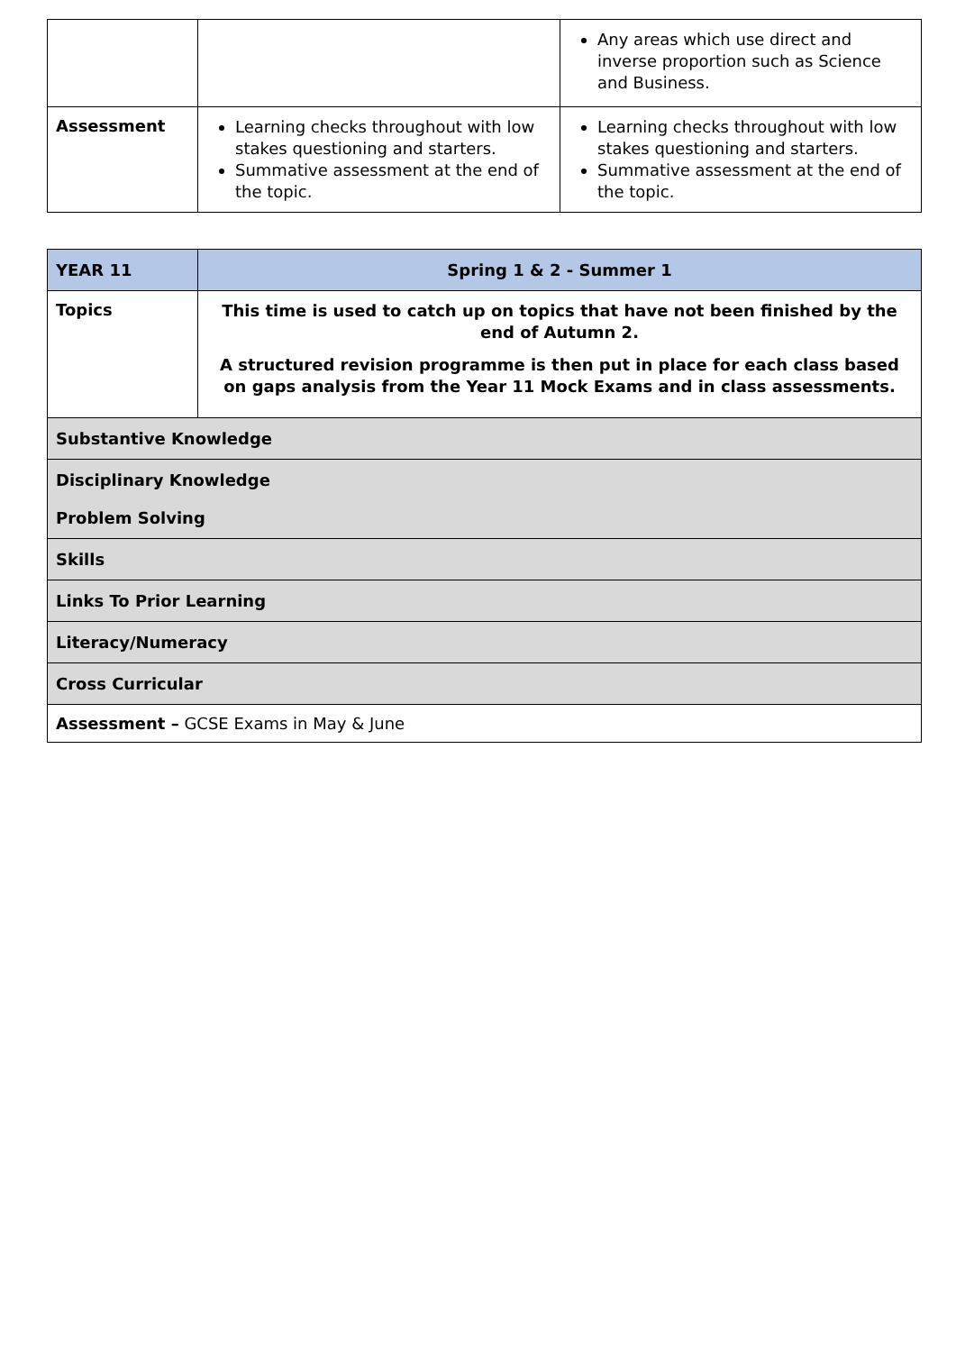| | | Any areas which use direct and inverse proportion such as Science and Business. |
| Assessment | Learning checks throughout with low stakes questioning and starters. Summative assessment at the end of the topic. | Learning checks throughout with low stakes questioning and starters. Summative assessment at the end of the topic. |
| YEAR 11 | Spring 1 & 2 - Summer 1 |
| --- | --- |
| Topics | This time is used to catch up on topics that have not been finished by the end of Autumn 2. A structured revision programme is then put in place for each class based on gaps analysis from the Year 11 Mock Exams and in class assessments. |
| Substantive Knowledge | |
| Disciplinary Knowledge Problem Solving | |
| Skills | |
| Links To Prior Learning | |
| Literacy/Numeracy | |
| Cross Curricular | |
| Assessment – GCSE Exams in May & June | |